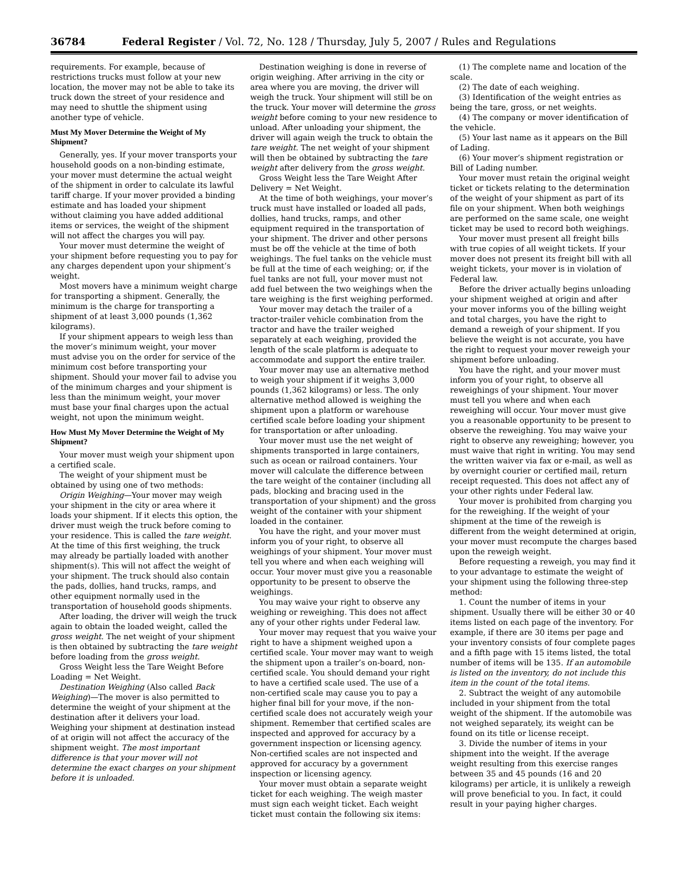36784 Federal Register / Vol. 72, No. 128 / Thursday, July 5, 2007 / Rules and Regulations
requirements. For example, because of restrictions trucks must follow at your new location, the mover may not be able to take its truck down the street of your residence and may need to shuttle the shipment using another type of vehicle.
Must My Mover Determine the Weight of My Shipment?
Generally, yes. If your mover transports your household goods on a non-binding estimate, your mover must determine the actual weight of the shipment in order to calculate its lawful tariff charge. If your mover provided a binding estimate and has loaded your shipment without claiming you have added additional items or services, the weight of the shipment will not affect the charges you will pay.
Your mover must determine the weight of your shipment before requesting you to pay for any charges dependent upon your shipment’s weight.
Most movers have a minimum weight charge for transporting a shipment. Generally, the minimum is the charge for transporting a shipment of at least 3,000 pounds (1,362 kilograms).
If your shipment appears to weigh less than the mover’s minimum weight, your mover must advise you on the order for service of the minimum cost before transporting your shipment. Should your mover fail to advise you of the minimum charges and your shipment is less than the minimum weight, your mover must base your final charges upon the actual weight, not upon the minimum weight.
How Must My Mover Determine the Weight of My Shipment?
Your mover must weigh your shipment upon a certified scale.
The weight of your shipment must be obtained by using one of two methods:
Origin Weighing—Your mover may weigh your shipment in the city or area where it loads your shipment. If it elects this option, the driver must weigh the truck before coming to your residence. This is called the tare weight. At the time of this first weighing, the truck may already be partially loaded with another shipment(s). This will not affect the weight of your shipment. The truck should also contain the pads, dollies, hand trucks, ramps, and other equipment normally used in the transportation of household goods shipments.
After loading, the driver will weigh the truck again to obtain the loaded weight, called the gross weight. The net weight of your shipment is then obtained by subtracting the tare weight before loading from the gross weight.
Gross Weight less the Tare Weight Before Loading = Net Weight.
Destination Weighing (Also called Back Weighing)—The mover is also permitted to determine the weight of your shipment at the destination after it delivers your load. Weighing your shipment at destination instead of at origin will not affect the accuracy of the shipment weight. The most important difference is that your mover will not determine the exact charges on your shipment before it is unloaded.
Destination weighing is done in reverse of origin weighing. After arriving in the city or area where you are moving, the driver will weigh the truck. Your shipment will still be on the truck. Your mover will determine the gross weight before coming to your new residence to unload. After unloading your shipment, the driver will again weigh the truck to obtain the tare weight. The net weight of your shipment will then be obtained by subtracting the tare weight after delivery from the gross weight.
Gross Weight less the Tare Weight After Delivery = Net Weight.
At the time of both weighings, your mover’s truck must have installed or loaded all pads, dollies, hand trucks, ramps, and other equipment required in the transportation of your shipment. The driver and other persons must be off the vehicle at the time of both weighings. The fuel tanks on the vehicle must be full at the time of each weighing; or, if the fuel tanks are not full, your mover must not add fuel between the two weighings when the tare weighing is the first weighing performed.
Your mover may detach the trailer of a tractor-trailer vehicle combination from the tractor and have the trailer weighed separately at each weighing, provided the length of the scale platform is adequate to accommodate and support the entire trailer.
Your mover may use an alternative method to weigh your shipment if it weighs 3,000 pounds (1,362 kilograms) or less. The only alternative method allowed is weighing the shipment upon a platform or warehouse certified scale before loading your shipment for transportation or after unloading.
Your mover must use the net weight of shipments transported in large containers, such as ocean or railroad containers. Your mover will calculate the difference between the tare weight of the container (including all pads, blocking and bracing used in the transportation of your shipment) and the gross weight of the container with your shipment loaded in the container.
You have the right, and your mover must inform you of your right, to observe all weighings of your shipment. Your mover must tell you where and when each weighing will occur. Your mover must give you a reasonable opportunity to be present to observe the weighings.
You may waive your right to observe any weighing or reweighing. This does not affect any of your other rights under Federal law.
Your mover may request that you waive your right to have a shipment weighed upon a certified scale. Your mover may want to weigh the shipment upon a trailer’s on-board, non-certified scale. You should demand your right to have a certified scale used. The use of a non-certified scale may cause you to pay a higher final bill for your move, if the non-certified scale does not accurately weigh your shipment. Remember that certified scales are inspected and approved for accuracy by a government inspection or licensing agency. Non-certified scales are not inspected and approved for accuracy by a government inspection or licensing agency.
Your mover must obtain a separate weight ticket for each weighing. The weigh master must sign each weight ticket. Each weight ticket must contain the following six items:
(1) The complete name and location of the scale.
(2) The date of each weighing.
(3) Identification of the weight entries as being the tare, gross, or net weights.
(4) The company or mover identification of the vehicle.
(5) Your last name as it appears on the Bill of Lading.
(6) Your mover’s shipment registration or Bill of Lading number.
Your mover must retain the original weight ticket or tickets relating to the determination of the weight of your shipment as part of its file on your shipment. When both weighings are performed on the same scale, one weight ticket may be used to record both weighings.
Your mover must present all freight bills with true copies of all weight tickets. If your mover does not present its freight bill with all weight tickets, your mover is in violation of Federal law.
Before the driver actually begins unloading your shipment weighed at origin and after your mover informs you of the billing weight and total charges, you have the right to demand a reweigh of your shipment. If you believe the weight is not accurate, you have the right to request your mover reweigh your shipment before unloading.
You have the right, and your mover must inform you of your right, to observe all reweighings of your shipment. Your mover must tell you where and when each reweighing will occur. Your mover must give you a reasonable opportunity to be present to observe the reweighing. You may waive your right to observe any reweighing; however, you must waive that right in writing. You may send the written waiver via fax or e-mail, as well as by overnight courier or certified mail, return receipt requested. This does not affect any of your other rights under Federal law.
Your mover is prohibited from charging you for the reweighing. If the weight of your shipment at the time of the reweigh is different from the weight determined at origin, your mover must recompute the charges based upon the reweigh weight.
Before requesting a reweigh, you may find it to your advantage to estimate the weight of your shipment using the following three-step method:
1. Count the number of items in your shipment. Usually there will be either 30 or 40 items listed on each page of the inventory. For example, if there are 30 items per page and your inventory consists of four complete pages and a fifth page with 15 items listed, the total number of items will be 135. If an automobile is listed on the inventory, do not include this item in the count of the total items.
2. Subtract the weight of any automobile included in your shipment from the total weight of the shipment. If the automobile was not weighed separately, its weight can be found on its title or license receipt.
3. Divide the number of items in your shipment into the weight. If the average weight resulting from this exercise ranges between 35 and 45 pounds (16 and 20 kilograms) per article, it is unlikely a reweigh will prove beneficial to you. In fact, it could result in your paying higher charges.